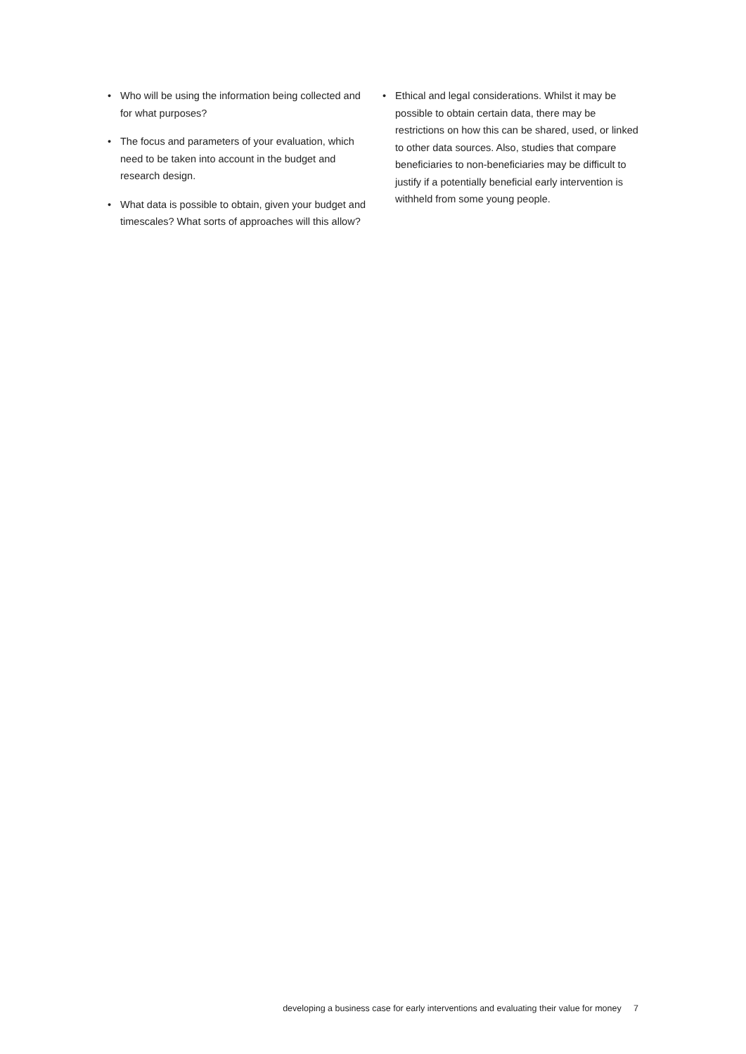• Who will be using the information being collected and for what purposes?
• The focus and parameters of your evaluation, which need to be taken into account in the budget and research design.
• What data is possible to obtain, given your budget and timescales? What sorts of approaches will this allow?
• Ethical and legal considerations. Whilst it may be possible to obtain certain data, there may be restrictions on how this can be shared, used, or linked to other data sources. Also, studies that compare beneficiaries to non-beneficiaries may be difficult to justify if a potentially beneficial early intervention is withheld from some young people.
developing a business case for early interventions and evaluating their value for money 7